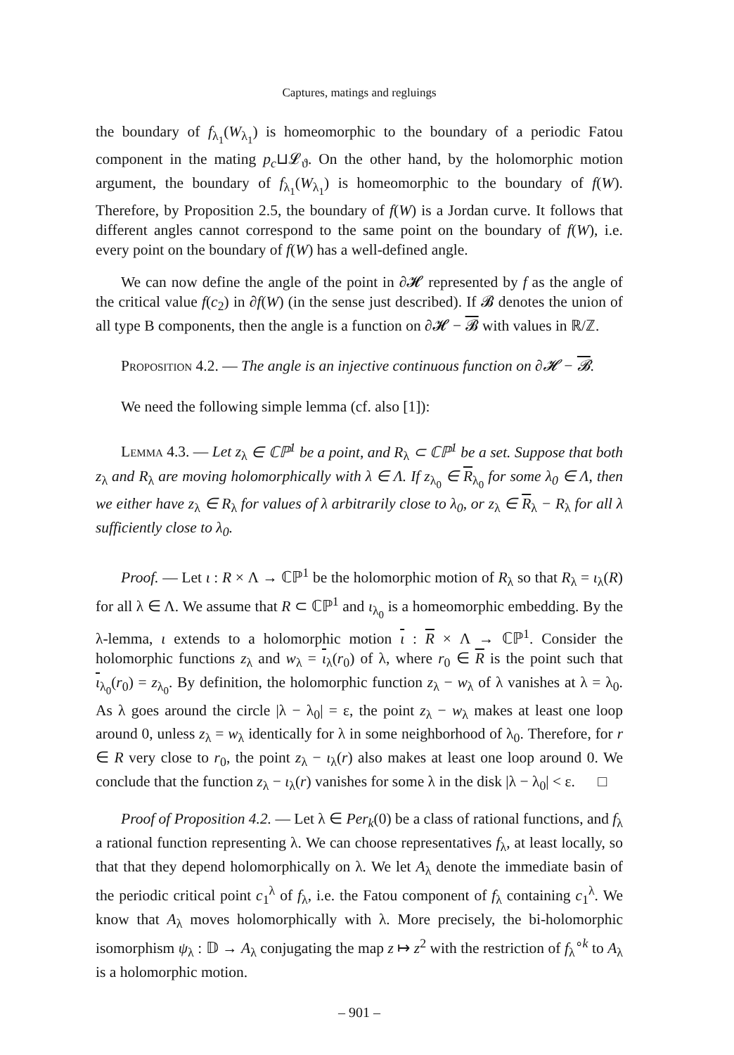Captures, matings and regluings
the boundary of f<sub>λ<sub>1</sub></sub>(W<sub>λ<sub>1</sub></sub>) is homeomorphic to the boundary of a periodic Fatou component in the mating p<sub>c</sub>⊔𝓛<sub>ϑ</sub>. On the other hand, by the holomorphic motion argument, the boundary of f<sub>λ<sub>1</sub></sub>(W<sub>λ<sub>1</sub></sub>) is homeomorphic to the boundary of f(W). Therefore, by Proposition 2.5, the boundary of f(W) is a Jordan curve. It follows that different angles cannot correspond to the same point on the boundary of f(W), i.e. every point on the boundary of f(W) has a well-defined angle.
We can now define the angle of the point in ∂𝓗 represented by f as the angle of the critical value f(c<sub>2</sub>) in ∂f(W) (in the sense just described). If 𝓑 denotes the union of all type B components, then the angle is a function on ∂𝓗 − 𝓑 with values in ℝ/ℤ.
Proposition 4.2. — The angle is an injective continuous function on ∂𝓗 − 𝓑.
We need the following simple lemma (cf. also [1]):
Lemma 4.3. — Let z<sub>λ</sub> ∈ ℂℙ<sup>1</sup> be a point, and R<sub>λ</sub> ⊂ ℂℙ<sup>1</sup> be a set. Suppose that both z<sub>λ</sub> and R<sub>λ</sub> are moving holomorphically with λ ∈ Λ. If z<sub>λ<sub>0</sub></sub> ∈ R<sub>λ<sub>0</sub></sub> for some λ<sub>0</sub> ∈ Λ, then we either have z<sub>λ</sub> ∈ R<sub>λ</sub> for values of λ arbitrarily close to λ<sub>0</sub>, or z<sub>λ</sub> ∈ R<sub>λ</sub> − R<sub>λ</sub> for all λ sufficiently close to λ<sub>0</sub>.
Proof. — Let ι : R × Λ → ℂℙ<sup>1</sup> be the holomorphic motion of R<sub>λ</sub> so that R<sub>λ</sub> = ι<sub>λ</sub>(R) for all λ ∈ Λ. We assume that R ⊂ ℂℙ<sup>1</sup> and ι<sub>λ<sub>0</sub></sub> is a homeomorphic embedding. By the λ-lemma, ι extends to a holomorphic motion ι : R × Λ → ℂℙ<sup>1</sup>. Consider the holomorphic functions z<sub>λ</sub> and w<sub>λ</sub> = ι<sub>λ</sub>(r<sub>0</sub>) of λ, where r<sub>0</sub> ∈ R is the point such that ι<sub>λ<sub>0</sub></sub>(r<sub>0</sub>) = z<sub>λ<sub>0</sub></sub>. By definition, the holomorphic function z<sub>λ</sub> − w<sub>λ</sub> of λ vanishes at λ = λ<sub>0</sub>. As λ goes around the circle |λ − λ<sub>0</sub>| = ε, the point z<sub>λ</sub> − w<sub>λ</sub> makes at least one loop around 0, unless z<sub>λ</sub> = w<sub>λ</sub> identically for λ in some neighborhood of λ<sub>0</sub>. Therefore, for r ∈ R very close to r<sub>0</sub>, the point z<sub>λ</sub> − ι<sub>λ</sub>(r) also makes at least one loop around 0. We conclude that the function z<sub>λ</sub> − ι<sub>λ</sub>(r) vanishes for some λ in the disk |λ − λ<sub>0</sub>| < ε. □
Proof of Proposition 4.2. — Let λ ∈ Per<sub>k</sub>(0) be a class of rational functions, and f<sub>λ</sub> a rational function representing λ. We can choose representatives f<sub>λ</sub>, at least locally, so that that they depend holomorphically on λ. We let A<sub>λ</sub> denote the immediate basin of the periodic critical point c<sub>1</sub><sup>λ</sup> of f<sub>λ</sub>, i.e. the Fatou component of f<sub>λ</sub> containing c<sub>1</sub><sup>λ</sup>. We know that A<sub>λ</sub> moves holomorphically with λ. More precisely, the bi-holomorphic isomorphism ψ<sub>λ</sub> : 𝔻 → A<sub>λ</sub> conjugating the map z ↦ z<sup>2</sup> with the restriction of f<sub>λ</sub><sup>∘k</sup> to A<sub>λ</sub> is a holomorphic motion.
– 901 –